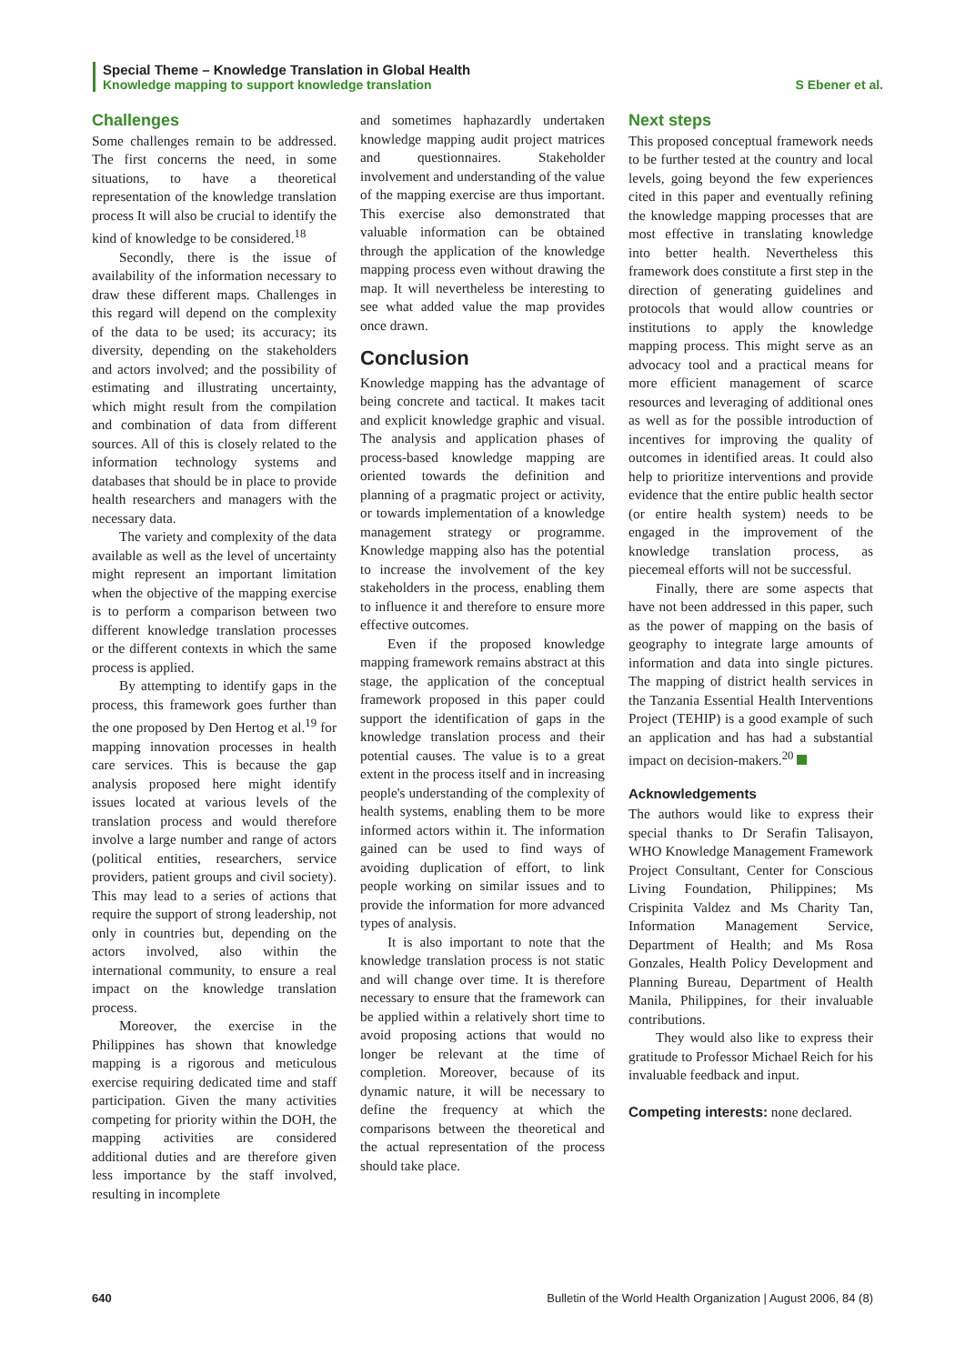Special Theme – Knowledge Translation in Global Health
Knowledge mapping to support knowledge translation S Ebener et al.
Challenges
Some challenges remain to be addressed. The first concerns the need, in some situations, to have a theoretical representation of the knowledge translation process It will also be crucial to identify the kind of knowledge to be considered.<sup>18</sup>
Secondly, there is the issue of availability of the information necessary to draw these different maps. Challenges in this regard will depend on the complexity of the data to be used; its accuracy; its diversity, depending on the stakeholders and actors involved; and the possibility of estimating and illustrating uncertainty, which might result from the compilation and combination of data from different sources. All of this is closely related to the information technology systems and databases that should be in place to provide health researchers and managers with the necessary data.
The variety and complexity of the data available as well as the level of uncertainty might represent an important limitation when the objective of the mapping exercise is to perform a comparison between two different knowledge translation processes or the different contexts in which the same process is applied.
By attempting to identify gaps in the process, this framework goes further than the one proposed by Den Hertog et al.<sup>19</sup> for mapping innovation processes in health care services. This is because the gap analysis proposed here might identify issues located at various levels of the translation process and would therefore involve a large number and range of actors (political entities, researchers, service providers, patient groups and civil society). This may lead to a series of actions that require the support of strong leadership, not only in countries but, depending on the actors involved, also within the international community, to ensure a real impact on the knowledge translation process.
Moreover, the exercise in the Philippines has shown that knowledge mapping is a rigorous and meticulous exercise requiring dedicated time and staff participation. Given the many activities competing for priority within the DOH, the mapping activities are considered additional duties and are therefore given less importance by the staff involved, resulting in incomplete
and sometimes haphazardly undertaken knowledge mapping audit project matrices and questionnaires. Stakeholder involvement and understanding of the value of the mapping exercise are thus important. This exercise also demonstrated that valuable information can be obtained through the application of the knowledge mapping process even without drawing the map. It will nevertheless be interesting to see what added value the map provides once drawn.
Conclusion
Knowledge mapping has the advantage of being concrete and tactical. It makes tacit and explicit knowledge graphic and visual. The analysis and application phases of process-based knowledge mapping are oriented towards the definition and planning of a pragmatic project or activity, or towards implementation of a knowledge management strategy or programme. Knowledge mapping also has the potential to increase the involvement of the key stakeholders in the process, enabling them to influence it and therefore to ensure more effective outcomes.
Even if the proposed knowledge mapping framework remains abstract at this stage, the application of the conceptual framework proposed in this paper could support the identification of gaps in the knowledge translation process and their potential causes. The value is to a great extent in the process itself and in increasing people's understanding of the complexity of health systems, enabling them to be more informed actors within it. The information gained can be used to find ways of avoiding duplication of effort, to link people working on similar issues and to provide the information for more advanced types of analysis.
It is also important to note that the knowledge translation process is not static and will change over time. It is therefore necessary to ensure that the framework can be applied within a relatively short time to avoid proposing actions that would no longer be relevant at the time of completion. Moreover, because of its dynamic nature, it will be necessary to define the frequency at which the comparisons between the theoretical and the actual representation of the process should take place.
Next steps
This proposed conceptual framework needs to be further tested at the country and local levels, going beyond the few experiences cited in this paper and eventually refining the knowledge mapping processes that are most effective in translating knowledge into better health. Nevertheless this framework does constitute a first step in the direction of generating guidelines and protocols that would allow countries or institutions to apply the knowledge mapping process. This might serve as an advocacy tool and a practical means for more efficient management of scarce resources and leveraging of additional ones as well as for the possible introduction of incentives for improving the quality of outcomes in identified areas. It could also help to prioritize interventions and provide evidence that the entire public health sector (or entire health system) needs to be engaged in the improvement of the knowledge translation process, as piecemeal efforts will not be successful.
Finally, there are some aspects that have not been addressed in this paper, such as the power of mapping on the basis of geography to integrate large amounts of information and data into single pictures. The mapping of district health services in the Tanzania Essential Health Interventions Project (TEHIP) is a good example of such an application and has had a substantial impact on decision-makers.<sup>20</sup>
Acknowledgements
The authors would like to express their special thanks to Dr Serafin Talisayon, WHO Knowledge Management Framework Project Consultant, Center for Conscious Living Foundation, Philippines; Ms Crispinita Valdez and Ms Charity Tan, Information Management Service, Department of Health; and Ms Rosa Gonzales, Health Policy Development and Planning Bureau, Department of Health Manila, Philippines, for their invaluable contributions.
They would also like to express their gratitude to Professor Michael Reich for his invaluable feedback and input.
Competing interests: none declared.
640 Bulletin of the World Health Organization | August 2006, 84 (8)